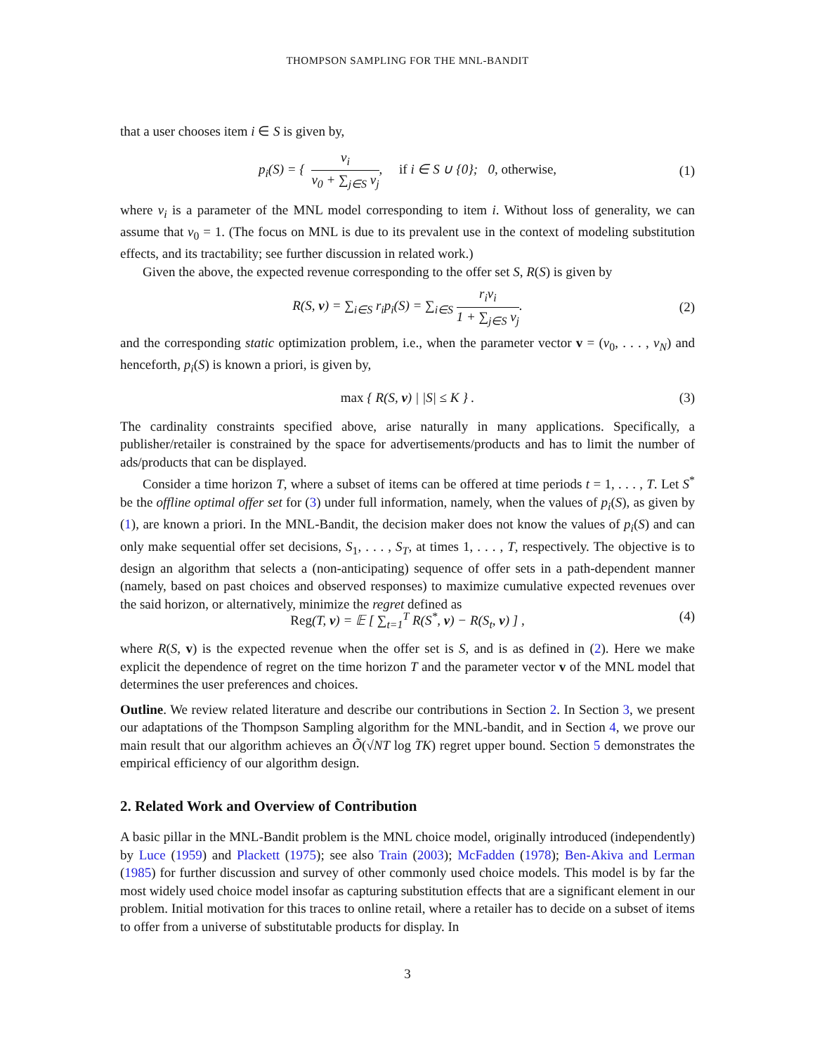THOMPSON SAMPLING FOR THE MNL-BANDIT
that a user chooses item i ∈ S is given by,
p<sub>i</sub>(S) = { v<sub>i</sub> v<sub>0</sub> + ∑<sub>j∈S</sub> v<sub>j</sub>, if i ∈ S ∪ {0}; 0, otherwise, (1)
where v<sub>i</sub> is a parameter of the MNL model corresponding to item i. Without loss of generality, we can assume that v<sub>0</sub> = 1. (The focus on MNL is due to its prevalent use in the context of modeling substitution effects, and its tractability; see further discussion in related work.)
Given the above, the expected revenue corresponding to the offer set S, R(S) is given by
R(S, v) = ∑<sub>i∈S</sub> r<sub>i</sub>p<sub>i</sub>(S) = ∑<sub>i∈S</sub> r<sub>i</sub>v<sub>i</sub> 1 + ∑<sub>j∈S</sub> v<sub>j</sub>. (2)
and the corresponding static optimization problem, i.e., when the parameter vector v = (v<sub>0</sub>, . . . , v<sub>N</sub>) and henceforth, p<sub>i</sub>(S) is known a priori, is given by,
max { R(S, v) | |S| ≤ K } . (3)
The cardinality constraints specified above, arise naturally in many applications. Specifically, a publisher/retailer is constrained by the space for advertisements/products and has to limit the number of ads/products that can be displayed.
Consider a time horizon T, where a subset of items can be offered at time periods t = 1, . . . , T. Let S<sup>*</sup> be the offline optimal offer set for (3) under full information, namely, when the values of p<sub>i</sub>(S), as given by (1), are known a priori. In the MNL-Bandit, the decision maker does not know the values of p<sub>i</sub>(S) and can only make sequential offer set decisions, S<sub>1</sub>, . . . , S<sub>T</sub>, at times 1, . . . , T, respectively. The objective is to design an algorithm that selects a (non-anticipating) sequence of offer sets in a path-dependent manner (namely, based on past choices and observed responses) to maximize cumulative expected revenues over the said horizon, or alternatively, minimize the regret defined as
Reg(T, v) = 𝔼 [ ∑<sub>t=1</sub><sup>T</sup> R(S<sup>*</sup>, v) − R(S<sub>t</sub>, v) ] , (4)
where R(S, v) is the expected revenue when the offer set is S, and is as defined in (2). Here we make explicit the dependence of regret on the time horizon T and the parameter vector v of the MNL model that determines the user preferences and choices.
Outline. We review related literature and describe our contributions in Section 2. In Section 3, we present our adaptations of the Thompson Sampling algorithm for the MNL-bandit, and in Section 4, we prove our main result that our algorithm achieves an Õ(√NT log TK) regret upper bound. Section 5 demonstrates the empirical efficiency of our algorithm design.
2. Related Work and Overview of Contribution
A basic pillar in the MNL-Bandit problem is the MNL choice model, originally introduced (independently) by Luce (1959) and Plackett (1975); see also Train (2003); McFadden (1978); Ben-Akiva and Lerman (1985) for further discussion and survey of other commonly used choice models. This model is by far the most widely used choice model insofar as capturing substitution effects that are a significant element in our problem. Initial motivation for this traces to online retail, where a retailer has to decide on a subset of items to offer from a universe of substitutable products for display. In
3